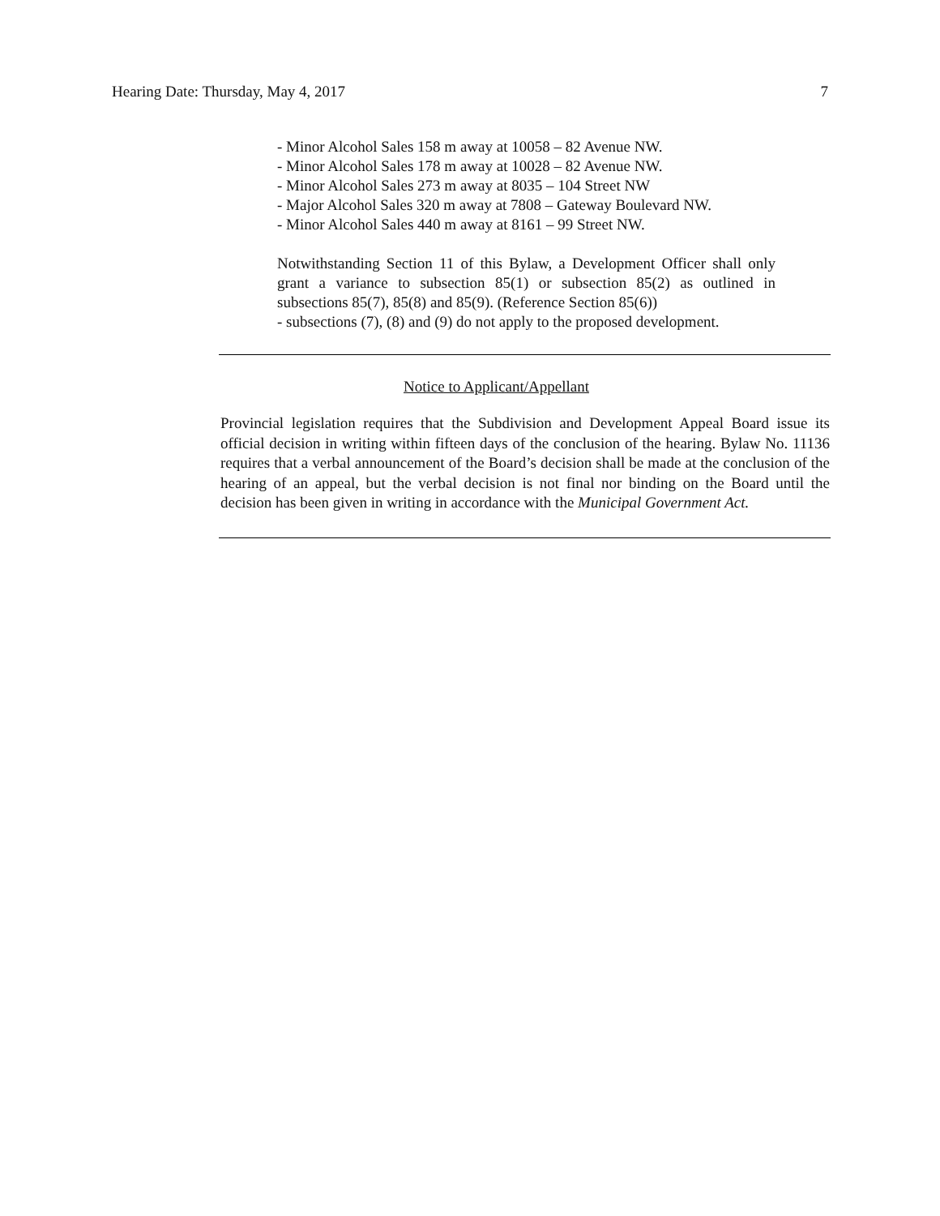Hearing Date: Thursday, May 4, 2017 7
- Minor Alcohol Sales 158 m away at 10058 – 82 Avenue NW.
- Minor Alcohol Sales 178 m away at 10028 – 82 Avenue NW.
- Minor Alcohol Sales 273 m away at 8035 – 104 Street NW
- Major Alcohol Sales 320 m away at 7808 – Gateway Boulevard NW.
- Minor Alcohol Sales 440 m away at 8161 – 99 Street NW.
Notwithstanding Section 11 of this Bylaw, a Development Officer shall only grant a variance to subsection 85(1) or subsection 85(2) as outlined in subsections 85(7), 85(8) and 85(9). (Reference Section 85(6))
- subsections (7), (8) and (9) do not apply to the proposed development.
Notice to Applicant/Appellant
Provincial legislation requires that the Subdivision and Development Appeal Board issue its official decision in writing within fifteen days of the conclusion of the hearing. Bylaw No. 11136 requires that a verbal announcement of the Board’s decision shall be made at the conclusion of the hearing of an appeal, but the verbal decision is not final nor binding on the Board until the decision has been given in writing in accordance with the Municipal Government Act.